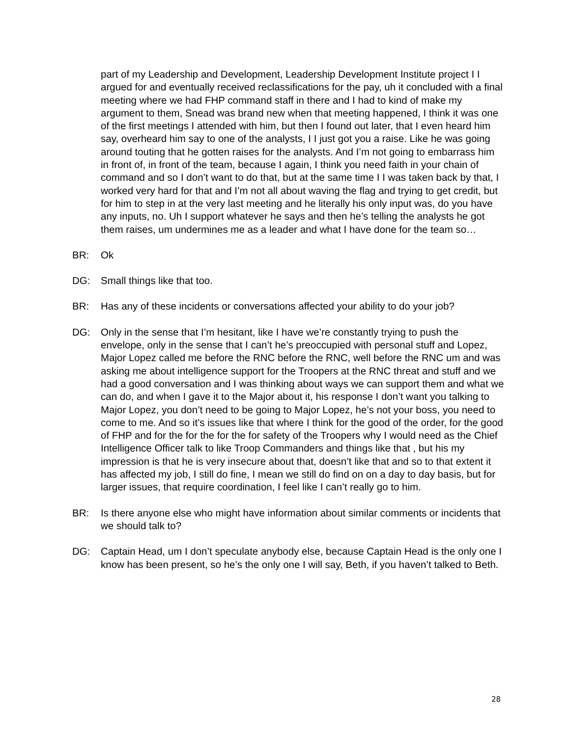part of my Leadership and Development, Leadership Development Institute project I I argued for and eventually received reclassifications for the pay, uh it concluded with a final meeting where we had FHP command staff in there and I had to kind of make my argument to them, Snead was brand new when that meeting happened, I think it was one of the first meetings I attended with him, but then I found out later, that I even heard him say, overheard him say to one of the analysts, I I just got you a raise. Like he was going around touting that he gotten raises for the analysts. And I’m not going to embarrass him in front of, in front of the team, because I again, I think you need faith in your chain of command and so I don’t want to do that, but at the same time I I was taken back by that, I worked very hard for that and I’m not all about waving the flag and trying to get credit, but for him to step in at the very last meeting and he literally his only input was, do you have any inputs, no. Uh I support whatever he says and then he’s telling the analysts he got them raises, um undermines me as a leader and what I have done for the team so…
BR: Ok
DG: Small things like that too.
BR: Has any of these incidents or conversations affected your ability to do your job?
DG: Only in the sense that I’m hesitant, like I have we’re constantly trying to push the envelope, only in the sense that I can’t he’s preoccupied with personal stuff and Lopez, Major Lopez called me before the RNC before the RNC, well before the RNC um and was asking me about intelligence support for the Troopers at the RNC threat and stuff and we had a good conversation and I was thinking about ways we can support them and what we can do, and when I gave it to the Major about it, his response I don’t want you talking to Major Lopez, you don’t need to be going to Major Lopez, he’s not your boss, you need to come to me. And so it’s issues like that where I think for the good of the order, for the good of FHP and for the for the for the for safety of the Troopers why I would need as the Chief Intelligence Officer talk to like Troop Commanders and things like that , but his my impression is that he is very insecure about that, doesn’t like that and so to that extent it has affected my job, I still do fine, I mean we still do find on on a day to day basis, but for larger issues, that require coordination, I feel like I can’t really go to him.
BR: Is there anyone else who might have information about similar comments or incidents that we should talk to?
DG: Captain Head, um I don’t speculate anybody else, because Captain Head is the only one I know has been present, so he’s the only one I will say, Beth, if you haven’t talked to Beth.
28